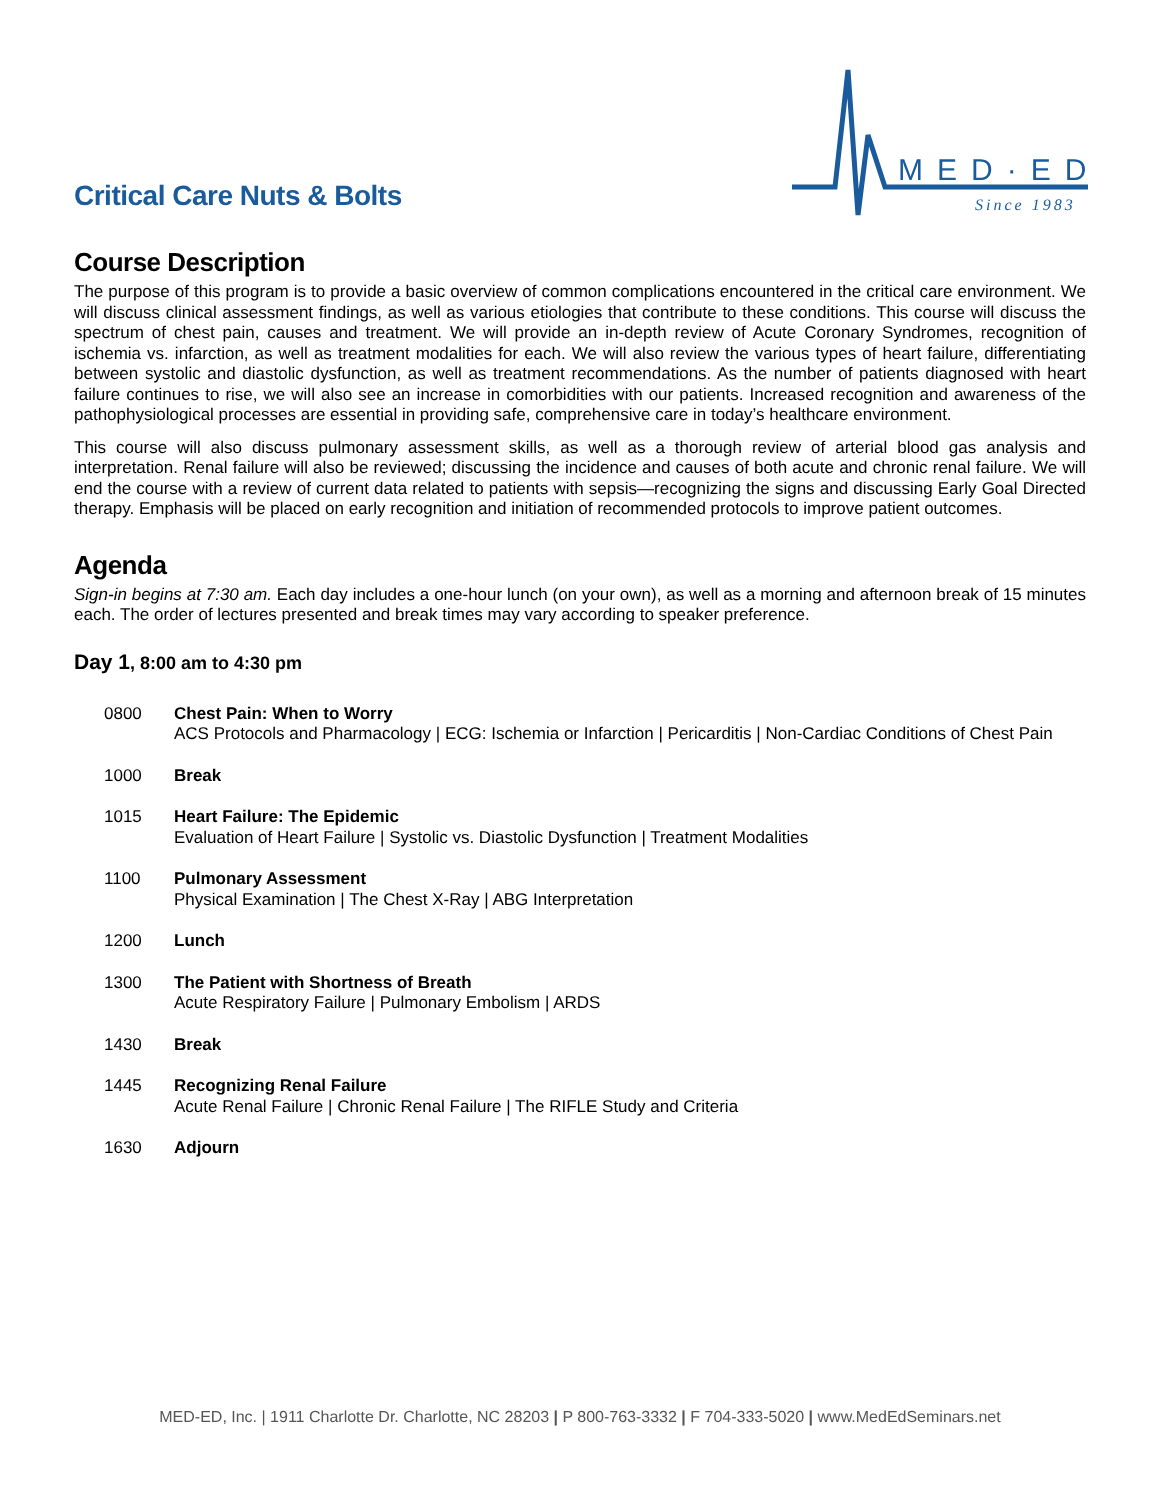Critical Care Nuts & Bolts
MED·ED
Since 1983
Course Description
The purpose of this program is to provide a basic overview of common complications encountered in the critical care environment. We will discuss clinical assessment findings, as well as various etiologies that contribute to these conditions. This course will discuss the spectrum of chest pain, causes and treatment. We will provide an in-depth review of Acute Coronary Syndromes, recognition of ischemia vs. infarction, as well as treatment modalities for each. We will also review the various types of heart failure, differentiating between systolic and diastolic dysfunction, as well as treatment recommendations. As the number of patients diagnosed with heart failure continues to rise, we will also see an increase in comorbidities with our patients. Increased recognition and awareness of the pathophysiological processes are essential in providing safe, comprehensive care in today’s healthcare environment.
This course will also discuss pulmonary assessment skills, as well as a thorough review of arterial blood gas analysis and interpretation. Renal failure will also be reviewed; discussing the incidence and causes of both acute and chronic renal failure. We will end the course with a review of current data related to patients with sepsis—recognizing the signs and discussing Early Goal Directed therapy. Emphasis will be placed on early recognition and initiation of recommended protocols to improve patient outcomes.
Agenda
Sign-in begins at 7:30 am. Each day includes a one-hour lunch (on your own), as well as a morning and afternoon break of 15 minutes each. The order of lectures presented and break times may vary according to speaker preference.
Day 1, 8:00 am to 4:30 pm
0800 Chest Pain: When to Worry
ACS Protocols and Pharmacology | ECG: Ischemia or Infarction | Pericarditis | Non-Cardiac Conditions of Chest Pain
1000 Break
1015 Heart Failure: The Epidemic
Evaluation of Heart Failure | Systolic vs. Diastolic Dysfunction | Treatment Modalities
1100 Pulmonary Assessment
Physical Examination | The Chest X-Ray | ABG Interpretation
1200 Lunch
1300 The Patient with Shortness of Breath
Acute Respiratory Failure | Pulmonary Embolism | ARDS
1430 Break
1445 Recognizing Renal Failure
Acute Renal Failure | Chronic Renal Failure | The RIFLE Study and Criteria
1630 Adjourn
MED-ED, Inc. | 1911 Charlotte Dr. Charlotte, NC 28203 | P 800-763-3332 | F 704-333-5020 | www.MedEdSeminars.net